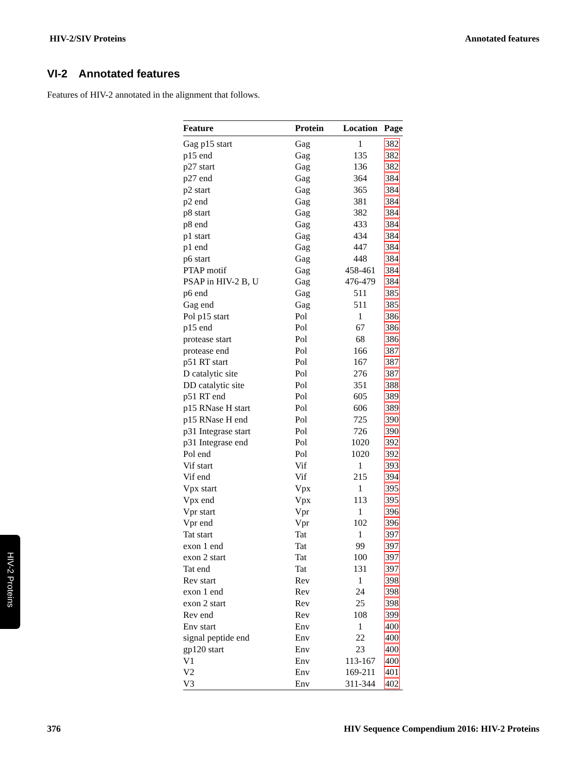HIV-2/SIV Proteins Annotated features
VI-2 Annotated features
Features of HIV-2 annotated in the alignment that follows.
| Feature | Protein | Location | Page |
| --- | --- | --- | --- |
| Gag p15 start | Gag | 1 | 382 |
| p15 end | Gag | 135 | 382 |
| p27 start | Gag | 136 | 382 |
| p27 end | Gag | 364 | 384 |
| p2 start | Gag | 365 | 384 |
| p2 end | Gag | 381 | 384 |
| p8 start | Gag | 382 | 384 |
| p8 end | Gag | 433 | 384 |
| p1 start | Gag | 434 | 384 |
| p1 end | Gag | 447 | 384 |
| p6 start | Gag | 448 | 384 |
| PTAP motif | Gag | 458-461 | 384 |
| PSAP in HIV-2 B, U | Gag | 476-479 | 384 |
| p6 end | Gag | 511 | 385 |
| Gag end | Gag | 511 | 385 |
| Pol p15 start | Pol | 1 | 386 |
| p15 end | Pol | 67 | 386 |
| protease start | Pol | 68 | 386 |
| protease end | Pol | 166 | 387 |
| p51 RT start | Pol | 167 | 387 |
| D catalytic site | Pol | 276 | 387 |
| DD catalytic site | Pol | 351 | 388 |
| p51 RT end | Pol | 605 | 389 |
| p15 RNase H start | Pol | 606 | 389 |
| p15 RNase H end | Pol | 725 | 390 |
| p31 Integrase start | Pol | 726 | 390 |
| p31 Integrase end | Pol | 1020 | 392 |
| Pol end | Pol | 1020 | 392 |
| Vif start | Vif | 1 | 393 |
| Vif end | Vif | 215 | 394 |
| Vpx start | Vpx | 1 | 395 |
| Vpx end | Vpx | 113 | 395 |
| Vpr start | Vpr | 1 | 396 |
| Vpr end | Vpr | 102 | 396 |
| Tat start | Tat | 1 | 397 |
| exon 1 end | Tat | 99 | 397 |
| exon 2 start | Tat | 100 | 397 |
| Tat end | Tat | 131 | 397 |
| Rev start | Rev | 1 | 398 |
| exon 1 end | Rev | 24 | 398 |
| exon 2 start | Rev | 25 | 398 |
| Rev end | Rev | 108 | 399 |
| Env start | Env | 1 | 400 |
| signal peptide end | Env | 22 | 400 |
| gp120 start | Env | 23 | 400 |
| V1 | Env | 113-167 | 400 |
| V2 | Env | 169-211 | 401 |
| V3 | Env | 311-344 | 402 |
HIV-2 Proteins
376 HIV Sequence Compendium 2016: HIV-2 Proteins